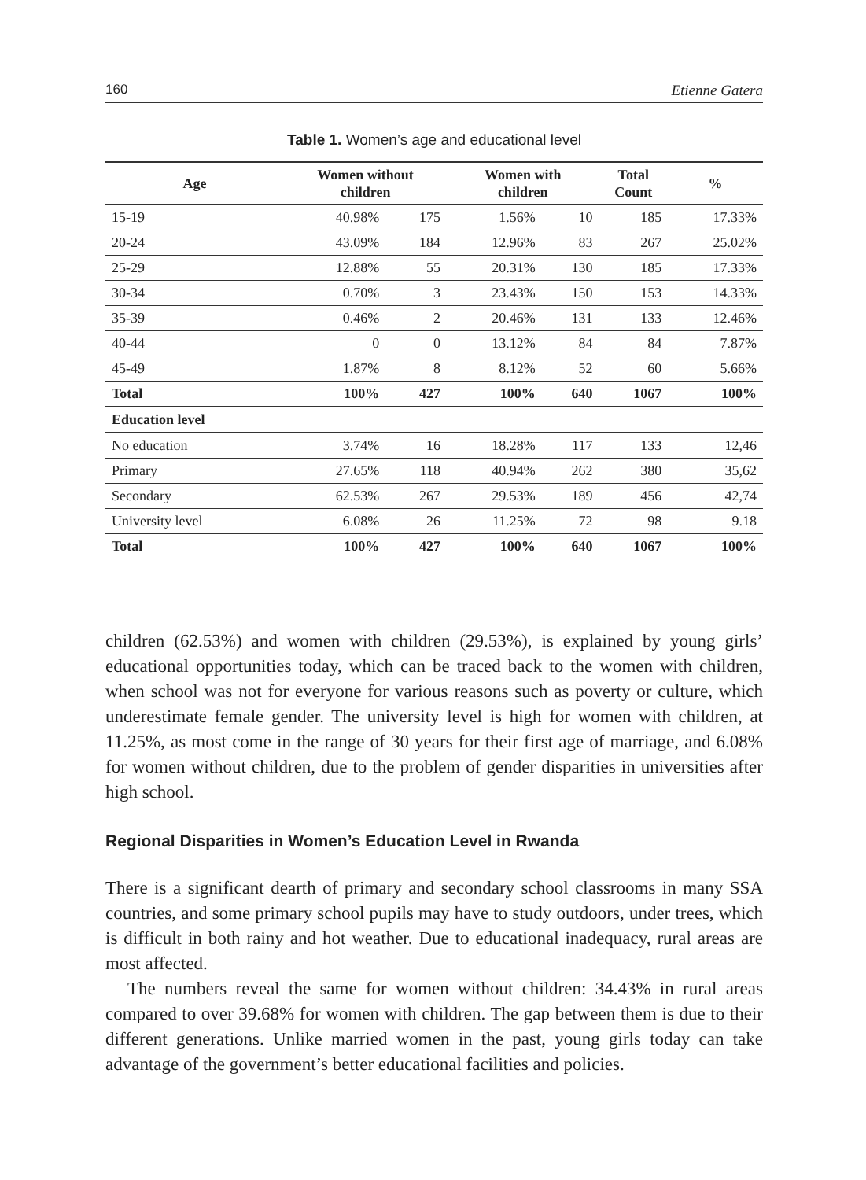160 Etienne Gatera
Table 1. Women’s age and educational level
| Age | Women without children | | Women with children | | Total Count | % |
| --- | --- | --- | --- | --- | --- | --- |
| 15-19 | 40.98% | 175 | 1.56% | 10 | 185 | 17.33% |
| 20-24 | 43.09% | 184 | 12.96% | 83 | 267 | 25.02% |
| 25-29 | 12.88% | 55 | 20.31% | 130 | 185 | 17.33% |
| 30-34 | 0.70% | 3 | 23.43% | 150 | 153 | 14.33% |
| 35-39 | 0.46% | 2 | 20.46% | 131 | 133 | 12.46% |
| 40-44 | 0 | 0 | 13.12% | 84 | 84 | 7.87% |
| 45-49 | 1.87% | 8 | 8.12% | 52 | 60 | 5.66% |
| Total | 100% | 427 | 100% | 640 | 1067 | 100% |
| Education level | | | | | | |
| No education | 3.74% | 16 | 18.28% | 117 | 133 | 12,46 |
| Primary | 27.65% | 118 | 40.94% | 262 | 380 | 35,62 |
| Secondary | 62.53% | 267 | 29.53% | 189 | 456 | 42,74 |
| University level | 6.08% | 26 | 11.25% | 72 | 98 | 9.18 |
| Total | 100% | 427 | 100% | 640 | 1067 | 100% |
children (62.53%) and women with children (29.53%), is explained by young girls’ educational opportunities today, which can be traced back to the women with children, when school was not for everyone for various reasons such as poverty or culture, which underestimate female gender. The university level is high for women with children, at 11.25%, as most come in the range of 30 years for their first age of marriage, and 6.08% for women without children, due to the problem of gender disparities in universities after high school.
Regional Disparities in Women’s Education Level in Rwanda
There is a significant dearth of primary and secondary school classrooms in many SSA countries, and some primary school pupils may have to study outdoors, under trees, which is difficult in both rainy and hot weather. Due to educational inadequacy, rural areas are most affected.
The numbers reveal the same for women without children: 34.43% in rural areas compared to over 39.68% for women with children. The gap between them is due to their different generations. Unlike married women in the past, young girls today can take advantage of the government’s better educational facilities and policies.